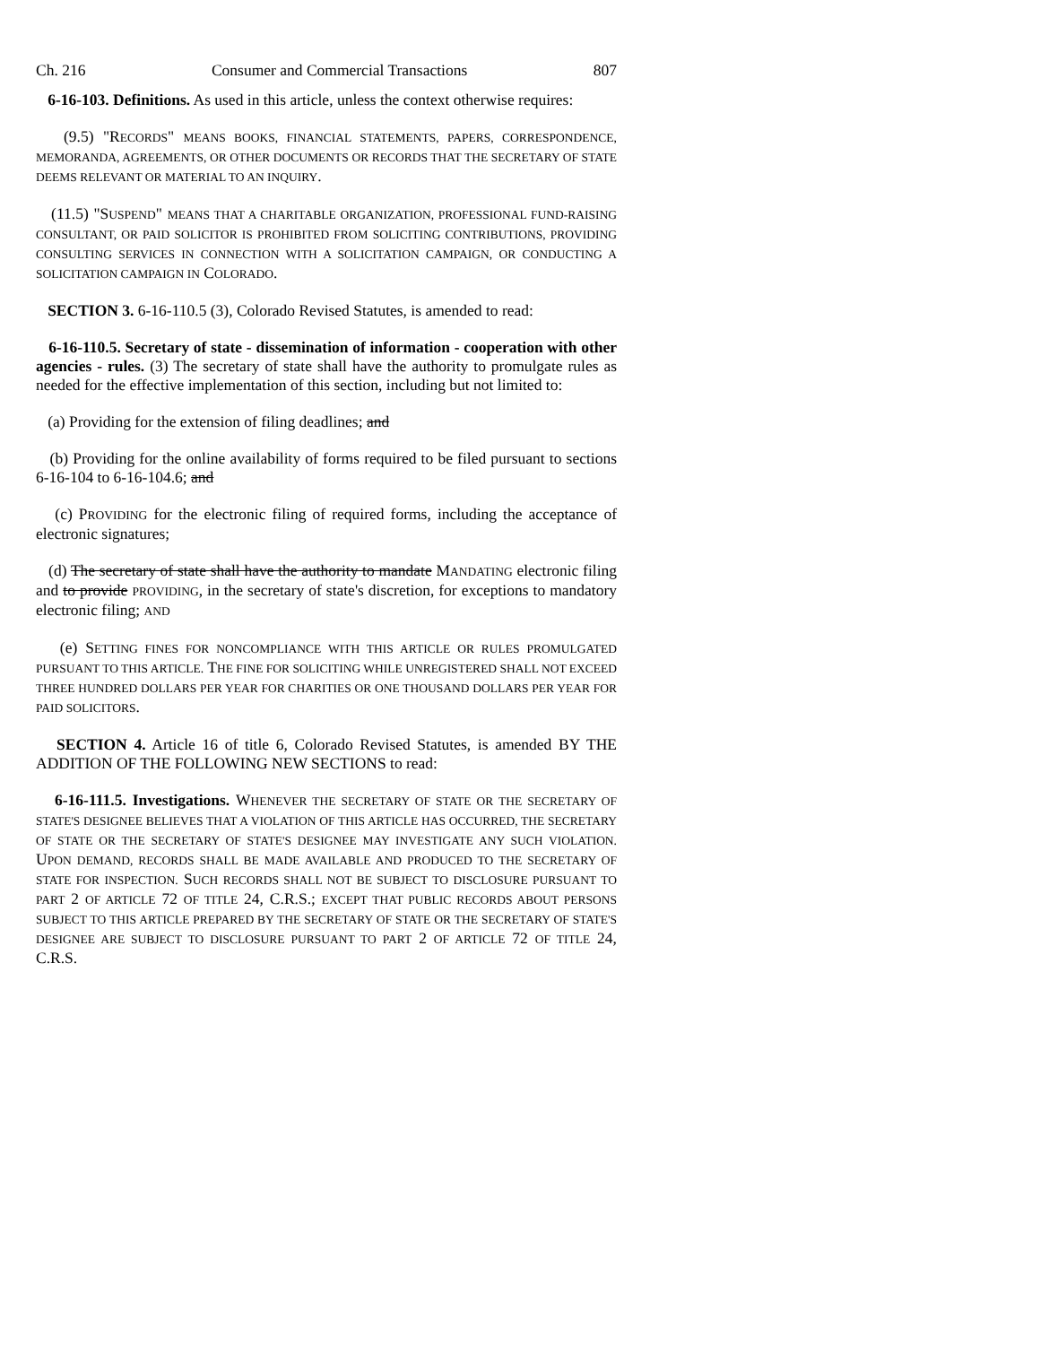Ch. 216 Consumer and Commercial Transactions 807
6-16-103. Definitions. As used in this article, unless the context otherwise requires:
(9.5) "RECORDS" MEANS BOOKS, FINANCIAL STATEMENTS, PAPERS, CORRESPONDENCE, MEMORANDA, AGREEMENTS, OR OTHER DOCUMENTS OR RECORDS THAT THE SECRETARY OF STATE DEEMS RELEVANT OR MATERIAL TO AN INQUIRY.
(11.5) "SUSPEND" MEANS THAT A CHARITABLE ORGANIZATION, PROFESSIONAL FUND-RAISING CONSULTANT, OR PAID SOLICITOR IS PROHIBITED FROM SOLICITING CONTRIBUTIONS, PROVIDING CONSULTING SERVICES IN CONNECTION WITH A SOLICITATION CAMPAIGN, OR CONDUCTING A SOLICITATION CAMPAIGN IN COLORADO.
SECTION 3. 6-16-110.5 (3), Colorado Revised Statutes, is amended to read:
6-16-110.5. Secretary of state - dissemination of information - cooperation with other agencies - rules. (3) The secretary of state shall have the authority to promulgate rules as needed for the effective implementation of this section, including but not limited to:
(a) Providing for the extension of filing deadlines; and
(b) Providing for the online availability of forms required to be filed pursuant to sections 6-16-104 to 6-16-104.6; and
(c) PROVIDING for the electronic filing of required forms, including the acceptance of electronic signatures;
(d) The secretary of state shall have the authority to mandate MANDATING electronic filing and to provide PROVIDING, in the secretary of state's discretion, for exceptions to mandatory electronic filing; AND
(e) SETTING FINES FOR NONCOMPLIANCE WITH THIS ARTICLE OR RULES PROMULGATED PURSUANT TO THIS ARTICLE. THE FINE FOR SOLICITING WHILE UNREGISTERED SHALL NOT EXCEED THREE HUNDRED DOLLARS PER YEAR FOR CHARITIES OR ONE THOUSAND DOLLARS PER YEAR FOR PAID SOLICITORS.
SECTION 4. Article 16 of title 6, Colorado Revised Statutes, is amended BY THE ADDITION OF THE FOLLOWING NEW SECTIONS to read:
6-16-111.5. Investigations. WHENEVER THE SECRETARY OF STATE OR THE SECRETARY OF STATE'S DESIGNEE BELIEVES THAT A VIOLATION OF THIS ARTICLE HAS OCCURRED, THE SECRETARY OF STATE OR THE SECRETARY OF STATE'S DESIGNEE MAY INVESTIGATE ANY SUCH VIOLATION. UPON DEMAND, RECORDS SHALL BE MADE AVAILABLE AND PRODUCED TO THE SECRETARY OF STATE FOR INSPECTION. SUCH RECORDS SHALL NOT BE SUBJECT TO DISCLOSURE PURSUANT TO PART 2 OF ARTICLE 72 OF TITLE 24, C.R.S.; EXCEPT THAT PUBLIC RECORDS ABOUT PERSONS SUBJECT TO THIS ARTICLE PREPARED BY THE SECRETARY OF STATE OR THE SECRETARY OF STATE'S DESIGNEE ARE SUBJECT TO DISCLOSURE PURSUANT TO PART 2 OF ARTICLE 72 OF TITLE 24, C.R.S.